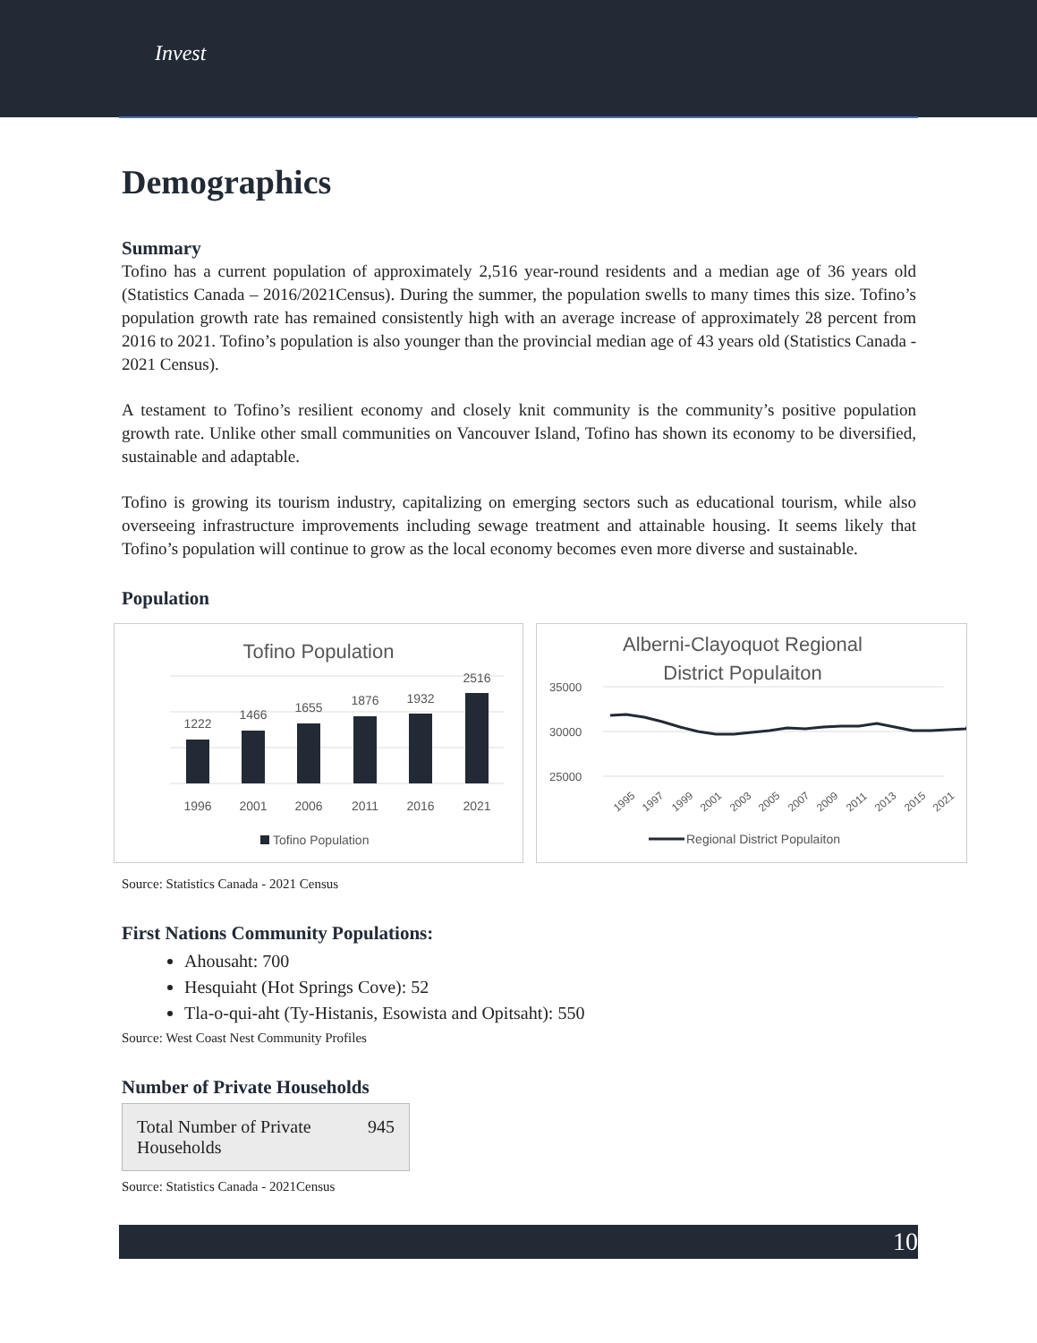Invest
Demographics
Summary
Tofino has a current population of approximately 2,516 year-round residents and a median age of 36 years old (Statistics Canada – 2016/2021Census). During the summer, the population swells to many times this size. Tofino’s population growth rate has remained consistently high with an average increase of approximately 28 percent from 2016 to 2021. Tofino’s population is also younger than the provincial median age of 43 years old (Statistics Canada - 2021 Census).
A testament to Tofino’s resilient economy and closely knit community is the community’s positive population growth rate. Unlike other small communities on Vancouver Island, Tofino has shown its economy to be diversified, sustainable and adaptable.
Tofino is growing its tourism industry, capitalizing on emerging sectors such as educational tourism, while also overseeing infrastructure improvements including sewage treatment and attainable housing. It seems likely that Tofino’s population will continue to grow as the local economy becomes even more diverse and sustainable.
Population
Tofino Population
1222
1466
1655
1876
1932
2516
1996
2001
2006
2011
2016
2021
Tofino Population
Alberni-Clayoquot Regional
District Populaiton
35000
30000
25000
1995
1997
1999
2001
2003
2005
2007
2009
2011
2013
2015
2021
Regional District Populaiton
Source: Statistics Canada - 2021 Census
First Nations Community Populations:
Ahousaht: 700
Hesquiaht (Hot Springs Cove): 52
Tla-o-qui-aht (Ty-Histanis, Esowista and Opitsaht): 550
Source: West Coast Nest Community Profiles
Number of Private Households
| Total Number of Private Households | 945 |
Source: Statistics Canada - 2021Census
10